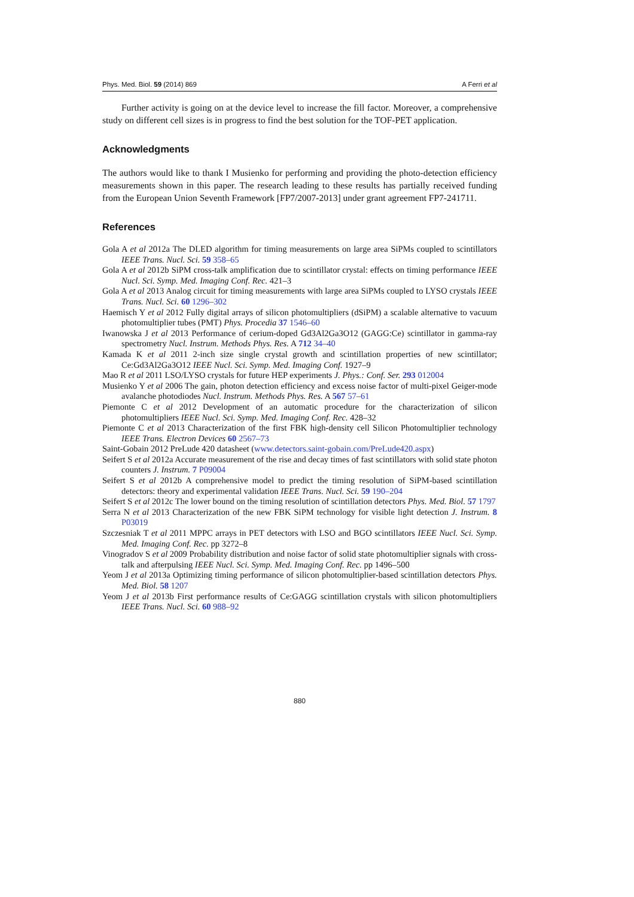Phys. Med. Biol. 59 (2014) 869 A Ferri et al
Further activity is going on at the device level to increase the fill factor. Moreover, a comprehensive study on different cell sizes is in progress to find the best solution for the TOF-PET application.
Acknowledgments
The authors would like to thank I Musienko for performing and providing the photo-detection efficiency measurements shown in this paper. The research leading to these results has partially received funding from the European Union Seventh Framework [FP7/2007-2013] under grant agreement FP7-241711.
References
Gola A et al 2012a The DLED algorithm for timing measurements on large area SiPMs coupled to scintillators IEEE Trans. Nucl. Sci. 59 358–65
Gola A et al 2012b SiPM cross-talk amplification due to scintillator crystal: effects on timing performance IEEE Nucl. Sci. Symp. Med. Imaging Conf. Rec. 421–3
Gola A et al 2013 Analog circuit for timing measurements with large area SiPMs coupled to LYSO crystals IEEE Trans. Nucl. Sci. 60 1296–302
Haemisch Y et al 2012 Fully digital arrays of silicon photomultipliers (dSiPM) a scalable alternative to vacuum photomultiplier tubes (PMT) Phys. Procedia 37 1546–60
Iwanowska J et al 2013 Performance of cerium-doped Gd3Al2Ga3O12 (GAGG:Ce) scintillator in gamma-ray spectrometry Nucl. Instrum. Methods Phys. Res. A 712 34–40
Kamada K et al 2011 2-inch size single crystal growth and scintillation properties of new scintillator; Ce:Gd3Al2Ga3O12 IEEE Nucl. Sci. Symp. Med. Imaging Conf. 1927–9
Mao R et al 2011 LSO/LYSO crystals for future HEP experiments J. Phys.: Conf. Ser. 293 012004
Musienko Y et al 2006 The gain, photon detection efficiency and excess noise factor of multi-pixel Geiger-mode avalanche photodiodes Nucl. Instrum. Methods Phys. Res. A 567 57–61
Piemonte C et al 2012 Development of an automatic procedure for the characterization of silicon photomultipliers IEEE Nucl. Sci. Symp. Med. Imaging Conf. Rec. 428–32
Piemonte C et al 2013 Characterization of the first FBK high-density cell Silicon Photomultiplier technology IEEE Trans. Electron Devices 60 2567–73
Saint-Gobain 2012 PreLude 420 datasheet (www.detectors.saint-gobain.com/PreLude420.aspx)
Seifert S et al 2012a Accurate measurement of the rise and decay times of fast scintillators with solid state photon counters J. Instrum. 7 P09004
Seifert S et al 2012b A comprehensive model to predict the timing resolution of SiPM-based scintillation detectors: theory and experimental validation IEEE Trans. Nucl. Sci. 59 190–204
Seifert S et al 2012c The lower bound on the timing resolution of scintillation detectors Phys. Med. Biol. 57 1797
Serra N et al 2013 Characterization of the new FBK SiPM technology for visible light detection J. Instrum. 8 P03019
Szczesniak T et al 2011 MPPC arrays in PET detectors with LSO and BGO scintillators IEEE Nucl. Sci. Symp. Med. Imaging Conf. Rec. pp 3272–8
Vinogradov S et al 2009 Probability distribution and noise factor of solid state photomultiplier signals with cross-talk and afterpulsing IEEE Nucl. Sci. Symp. Med. Imaging Conf. Rec. pp 1496–500
Yeom J et al 2013a Optimizing timing performance of silicon photomultiplier-based scintillation detectors Phys. Med. Biol. 58 1207
Yeom J et al 2013b First performance results of Ce:GAGG scintillation crystals with silicon photomultipliers IEEE Trans. Nucl. Sci. 60 988–92
880